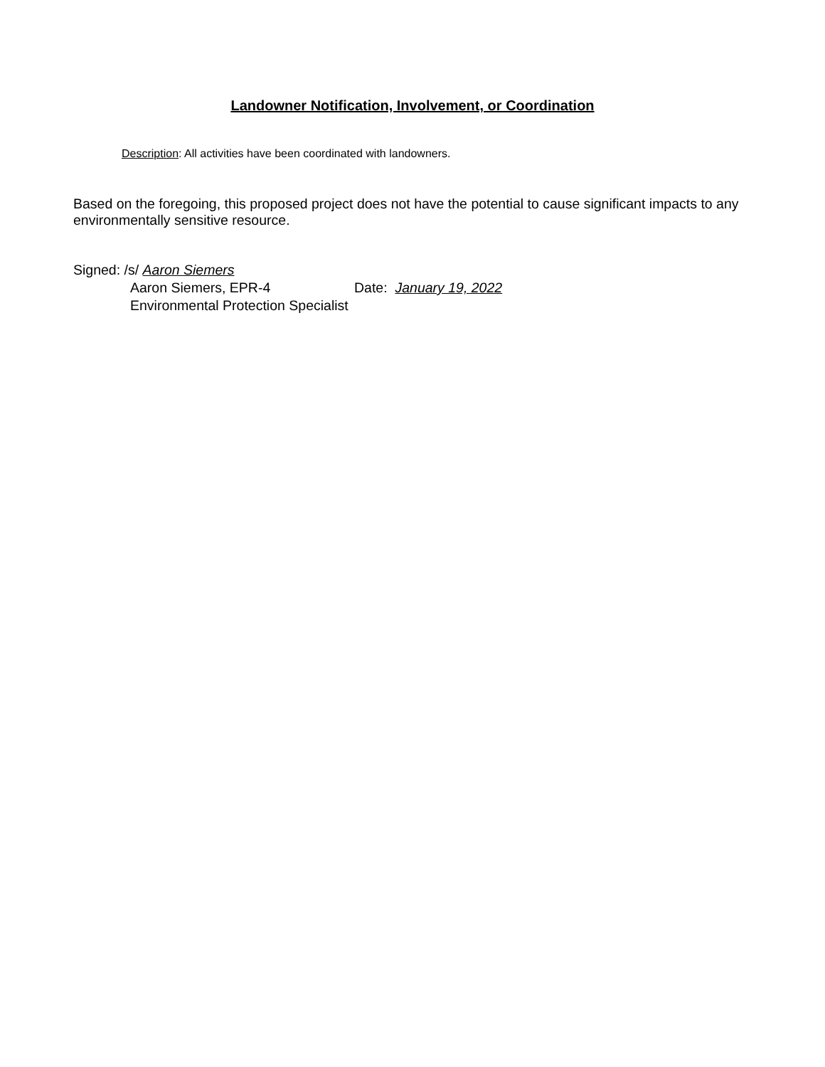Landowner Notification, Involvement, or Coordination
Description: All activities have been coordinated with landowners.
Based on the foregoing, this proposed project does not have the potential to cause significant impacts to any environmentally sensitive resource.
Signed: /s/ Aaron Siemers
Aaron Siemers, EPR-4 Date: January 19, 2022
Environmental Protection Specialist